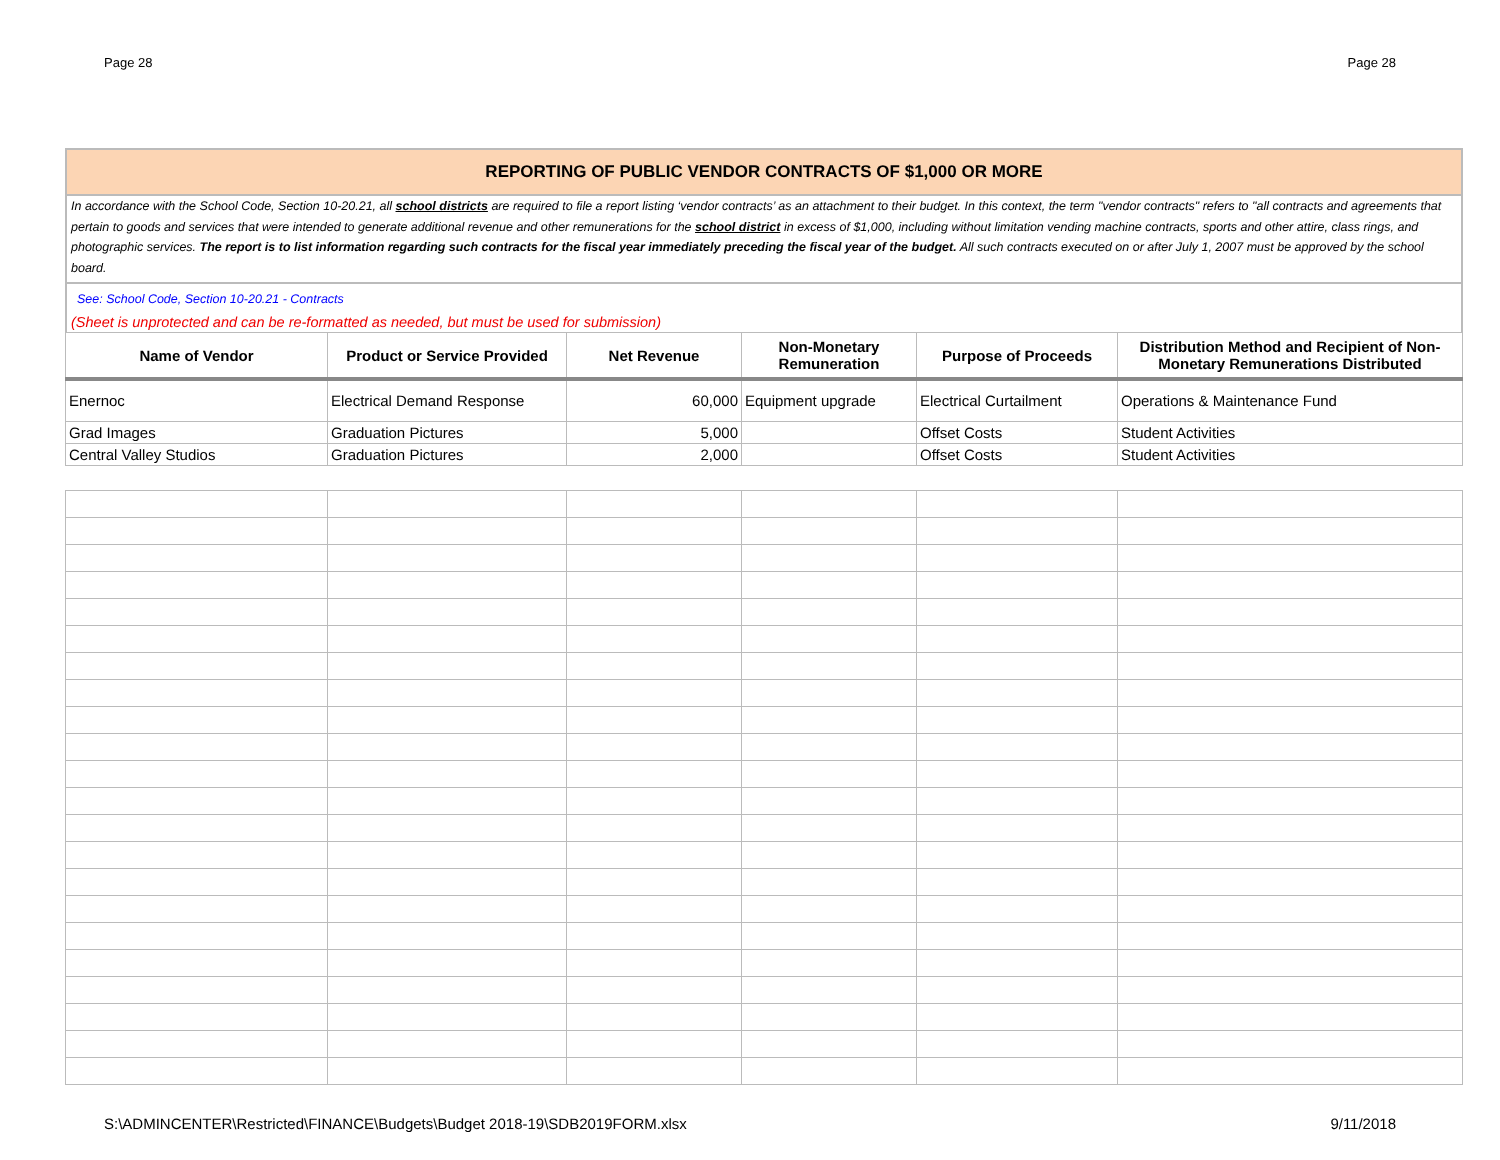Page 28 Page 28
REPORTING OF PUBLIC VENDOR CONTRACTS OF $1,000 OR MORE
In accordance with the School Code, Section 10-20.21, all school districts are required to file a report listing ‘vendor contracts’ as an attachment to their budget. In this context, the term "vendor contracts" refers to "all contracts and agreements that pertain to goods and services that were intended to generate additional revenue and other remunerations for the school district in excess of $1,000, including without limitation vending machine contracts, sports and other attire, class rings, and photographic services. The report is to list information regarding such contracts for the fiscal year immediately preceding the fiscal year of the budget. All such contracts executed on or after July 1, 2007 must be approved by the school board.
See: School Code, Section 10-20.21 - Contracts
(Sheet is unprotected and can be re-formatted as needed, but must be used for submission)
| Name of Vendor | Product or Service Provided | Net Revenue | Non-Monetary Remuneration | Purpose of Proceeds | Distribution Method and Recipient of Non-Monetary Remunerations Distributed |
| --- | --- | --- | --- | --- | --- |
| Enernoc | Electrical Demand Response | 60,000 | Equipment upgrade | Electrical Curtailment | Operations & Maintenance Fund |
| Grad Images | Graduation Pictures | 5,000 | | Offset Costs | Student Activities |
| Central Valley Studios | Graduation Pictures | 2,000 | | Offset Costs | Student Activities |
S:\ADMINCENTER\Restricted\FINANCE\Budgets\Budget 2018-19\SDB2019FORM.xlsx 9/11/2018